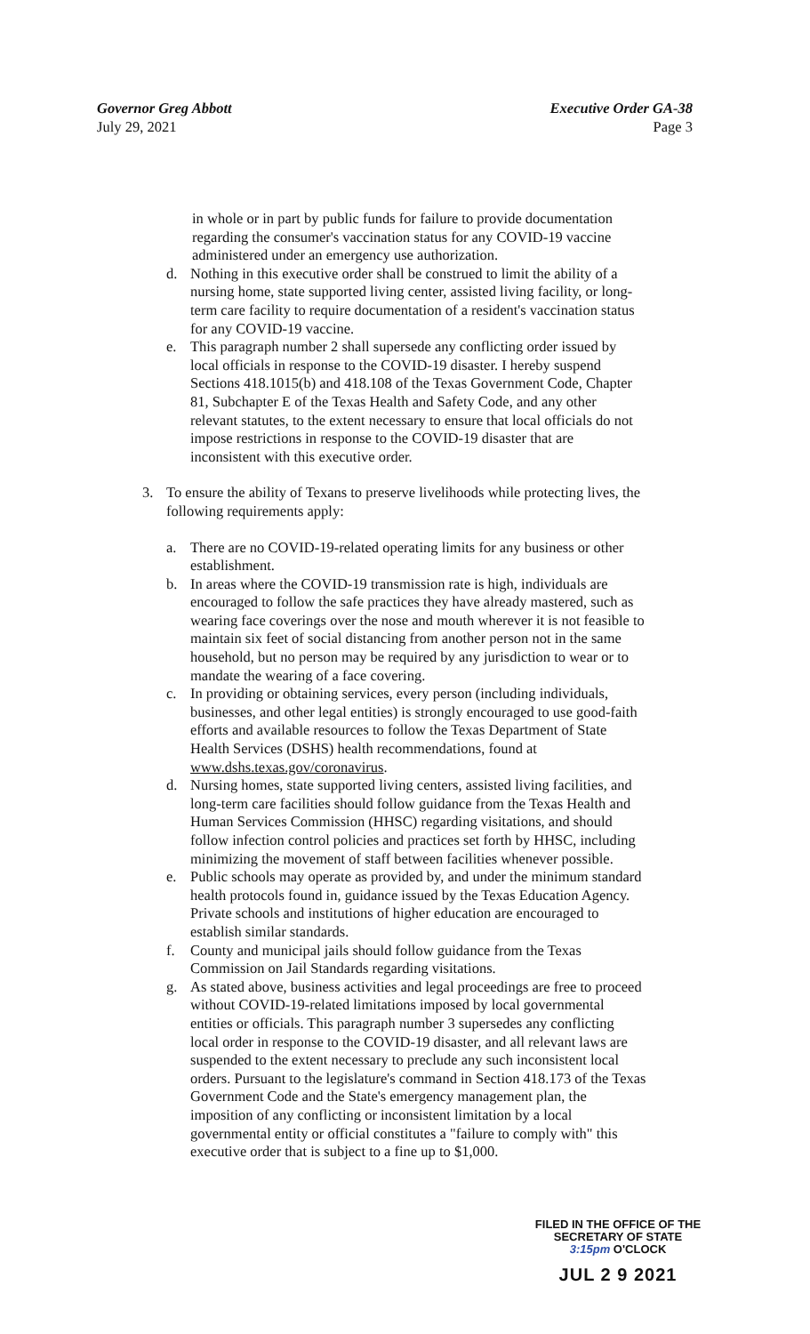Governor Greg Abbott
July 29, 2021
Executive Order GA-38
Page 3
in whole or in part by public funds for failure to provide documentation regarding the consumer's vaccination status for any COVID-19 vaccine administered under an emergency use authorization.
d. Nothing in this executive order shall be construed to limit the ability of a nursing home, state supported living center, assisted living facility, or long-term care facility to require documentation of a resident's vaccination status for any COVID-19 vaccine.
e. This paragraph number 2 shall supersede any conflicting order issued by local officials in response to the COVID-19 disaster. I hereby suspend Sections 418.1015(b) and 418.108 of the Texas Government Code, Chapter 81, Subchapter E of the Texas Health and Safety Code, and any other relevant statutes, to the extent necessary to ensure that local officials do not impose restrictions in response to the COVID-19 disaster that are inconsistent with this executive order.
3. To ensure the ability of Texans to preserve livelihoods while protecting lives, the following requirements apply:
a. There are no COVID-19-related operating limits for any business or other establishment.
b. In areas where the COVID-19 transmission rate is high, individuals are encouraged to follow the safe practices they have already mastered, such as wearing face coverings over the nose and mouth wherever it is not feasible to maintain six feet of social distancing from another person not in the same household, but no person may be required by any jurisdiction to wear or to mandate the wearing of a face covering.
c. In providing or obtaining services, every person (including individuals, businesses, and other legal entities) is strongly encouraged to use good-faith efforts and available resources to follow the Texas Department of State Health Services (DSHS) health recommendations, found at www.dshs.texas.gov/coronavirus.
d. Nursing homes, state supported living centers, assisted living facilities, and long-term care facilities should follow guidance from the Texas Health and Human Services Commission (HHSC) regarding visitations, and should follow infection control policies and practices set forth by HHSC, including minimizing the movement of staff between facilities whenever possible.
e. Public schools may operate as provided by, and under the minimum standard health protocols found in, guidance issued by the Texas Education Agency. Private schools and institutions of higher education are encouraged to establish similar standards.
f. County and municipal jails should follow guidance from the Texas Commission on Jail Standards regarding visitations.
g. As stated above, business activities and legal proceedings are free to proceed without COVID-19-related limitations imposed by local governmental entities or officials. This paragraph number 3 supersedes any conflicting local order in response to the COVID-19 disaster, and all relevant laws are suspended to the extent necessary to preclude any such inconsistent local orders. Pursuant to the legislature's command in Section 418.173 of the Texas Government Code and the State's emergency management plan, the imposition of any conflicting or inconsistent limitation by a local governmental entity or official constitutes a "failure to comply with" this executive order that is subject to a fine up to $1,000.
FILED IN THE OFFICE OF THE
SECRETARY OF STATE
3:15pm O'CLOCK
JUL 2 9 2021